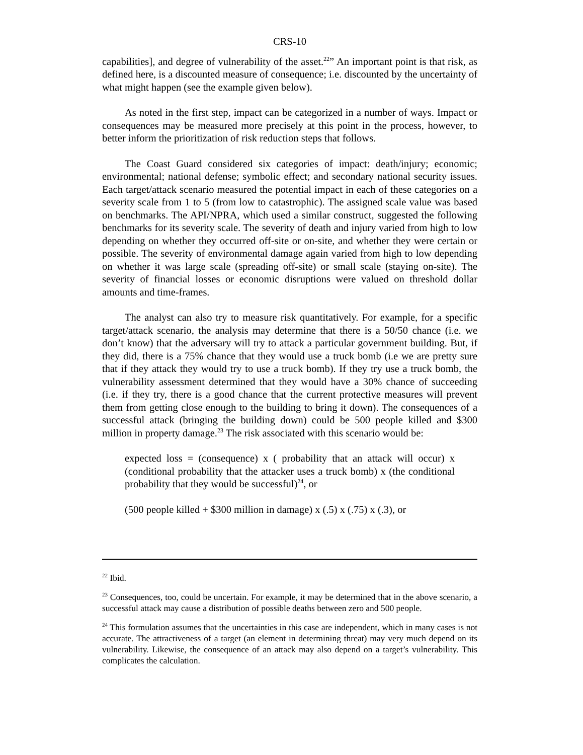CRS-10
capabilities], and degree of vulnerability of the asset.<sup>22</sup>” An important point is that risk, as defined here, is a discounted measure of consequence; i.e. discounted by the uncertainty of what might happen (see the example given below).
As noted in the first step, impact can be categorized in a number of ways. Impact or consequences may be measured more precisely at this point in the process, however, to better inform the prioritization of risk reduction steps that follows.
The Coast Guard considered six categories of impact: death/injury; economic; environmental; national defense; symbolic effect; and secondary national security issues. Each target/attack scenario measured the potential impact in each of these categories on a severity scale from 1 to 5 (from low to catastrophic). The assigned scale value was based on benchmarks. The API/NPRA, which used a similar construct, suggested the following benchmarks for its severity scale. The severity of death and injury varied from high to low depending on whether they occurred off-site or on-site, and whether they were certain or possible. The severity of environmental damage again varied from high to low depending on whether it was large scale (spreading off-site) or small scale (staying on-site). The severity of financial losses or economic disruptions were valued on threshold dollar amounts and time-frames.
The analyst can also try to measure risk quantitatively. For example, for a specific target/attack scenario, the analysis may determine that there is a 50/50 chance (i.e. we don’t know) that the adversary will try to attack a particular government building. But, if they did, there is a 75% chance that they would use a truck bomb (i.e we are pretty sure that if they attack they would try to use a truck bomb). If they try use a truck bomb, the vulnerability assessment determined that they would have a 30% chance of succeeding (i.e. if they try, there is a good chance that the current protective measures will prevent them from getting close enough to the building to bring it down). The consequences of a successful attack (bringing the building down) could be 500 people killed and $300 million in property damage.<sup>23</sup> The risk associated with this scenario would be:
expected loss = (consequence) x ( probability that an attack will occur) x (conditional probability that the attacker uses a truck bomb) x (the conditional probability that they would be successful)<sup>24</sup>, or
(500 people killed + $300 million in damage) x (.5) x (.75) x (.3), or
<sup>22</sup> Ibid.
<sup>23</sup> Consequences, too, could be uncertain. For example, it may be determined that in the above scenario, a successful attack may cause a distribution of possible deaths between zero and 500 people.
<sup>24</sup> This formulation assumes that the uncertainties in this case are independent, which in many cases is not accurate. The attractiveness of a target (an element in determining threat) may very much depend on its vulnerability. Likewise, the consequence of an attack may also depend on a target’s vulnerability. This complicates the calculation.